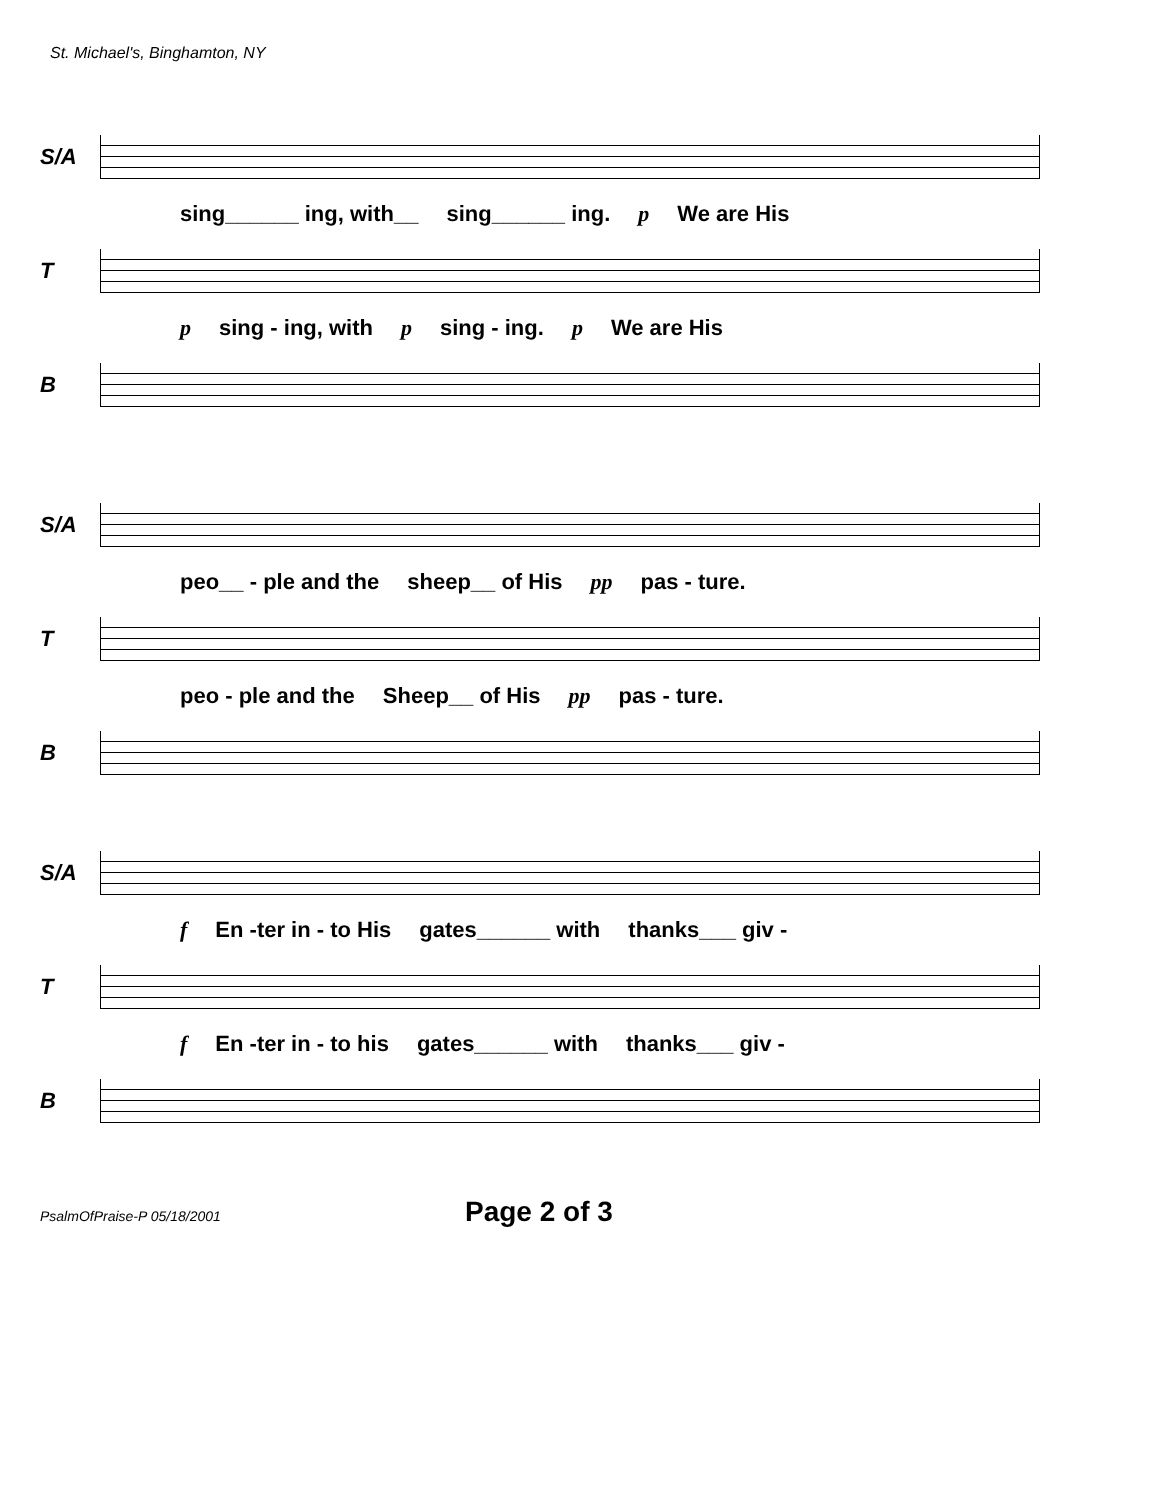St. Michael's, Binghamton, NY
S/A
sing______ ing, with__ sing______ ing. p We are His
T
p sing - ing, with p sing - ing. p We are His
B
S/A
peo__ - ple and the sheep__ of His pp pas - ture.
T
peo - ple and the Sheep__ of His pp pas - ture.
B
S/A
f En -ter in - to His gates______ with thanks___ giv -
T
f En -ter in - to his gates______ with thanks___ giv -
B
PsalmOfPraise-P 05/18/2001 Page 2 of 3